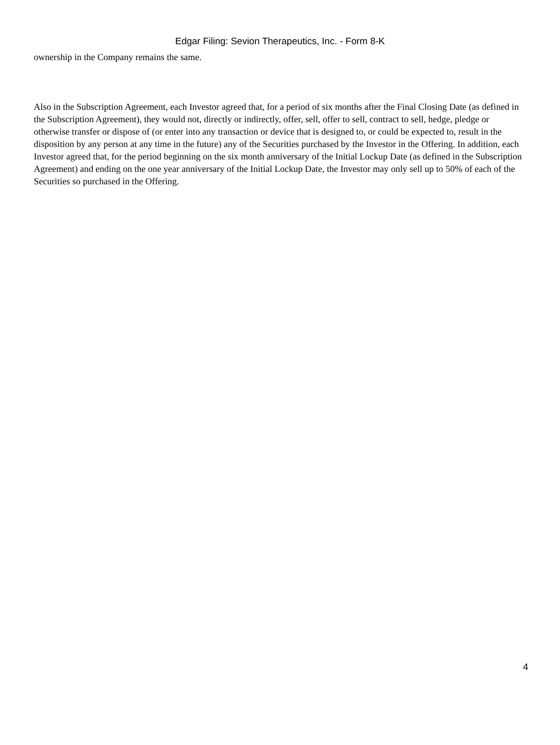Edgar Filing: Sevion Therapeutics, Inc. - Form 8-K
ownership in the Company remains the same.
Also in the Subscription Agreement, each Investor agreed that, for a period of six months after the Final Closing Date (as defined in the Subscription Agreement), they would not, directly or indirectly, offer, sell, offer to sell, contract to sell, hedge, pledge or otherwise transfer or dispose of (or enter into any transaction or device that is designed to, or could be expected to, result in the disposition by any person at any time in the future) any of the Securities purchased by the Investor in the Offering. In addition, each Investor agreed that, for the period beginning on the six month anniversary of the Initial Lockup Date (as defined in the Subscription Agreement) and ending on the one year anniversary of the Initial Lockup Date, the Investor may only sell up to 50% of each of the Securities so purchased in the Offering.
4